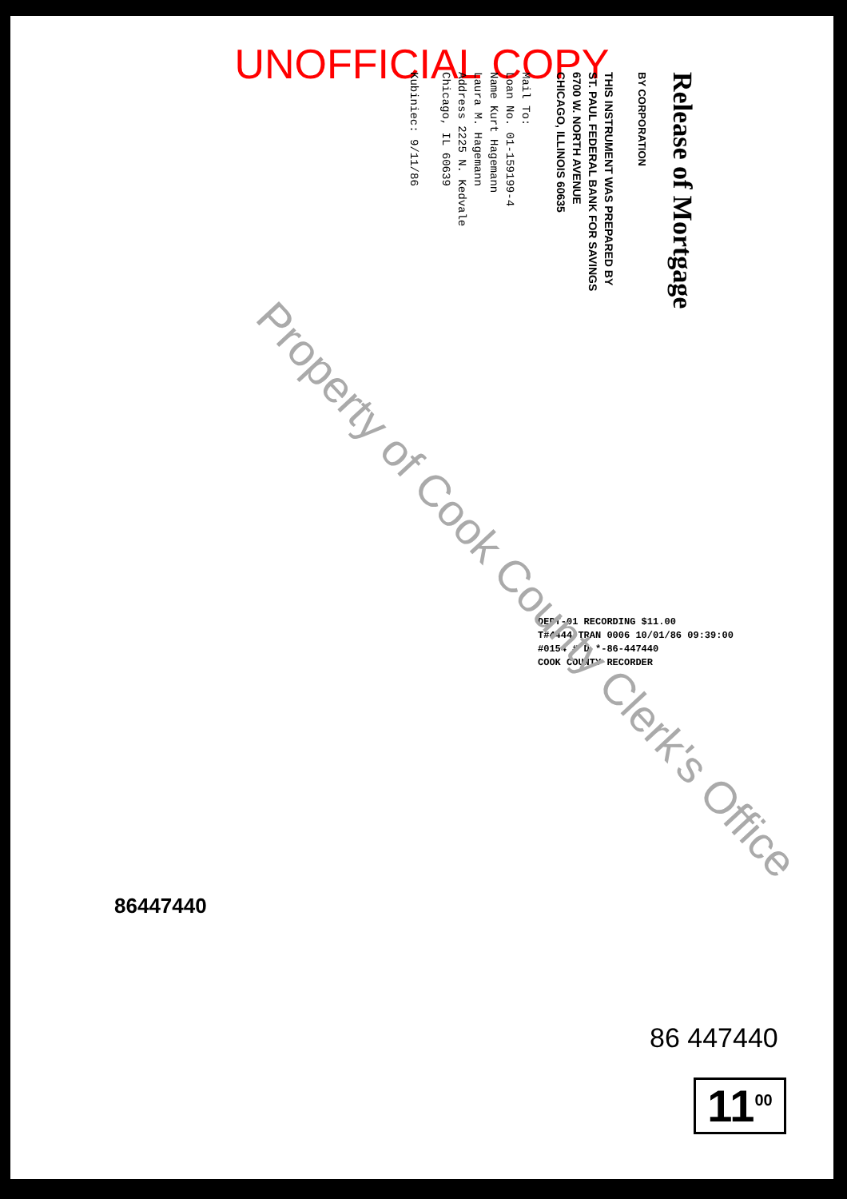UNOFFICIAL COPY
Release of Mortgage
BY CORPORATION
THIS INSTRUMENT WAS PREPARED BY
ST. PAUL FEDERAL BANK FOR SAVINGS
6700 W. NORTH AVENUE
CHICAGO, ILLINOIS 60635
Mail To:
Loan No. 01-159199-4
Name Kurt Hagemann
Laura M. Hagemann
Address 2225 N. Kedvale
Chicago, IL 60639
Kubiniec: 9/11/86
DEPT-01 RECORDING $11.00
T#4444 TRAN 0006 10/01/86 09:39:00
#0154 # D *-86-447440
COOK COUNTY RECORDER
Property of Cook County Clerk's Office
86447440
86 447440
11<sup>00</sup>